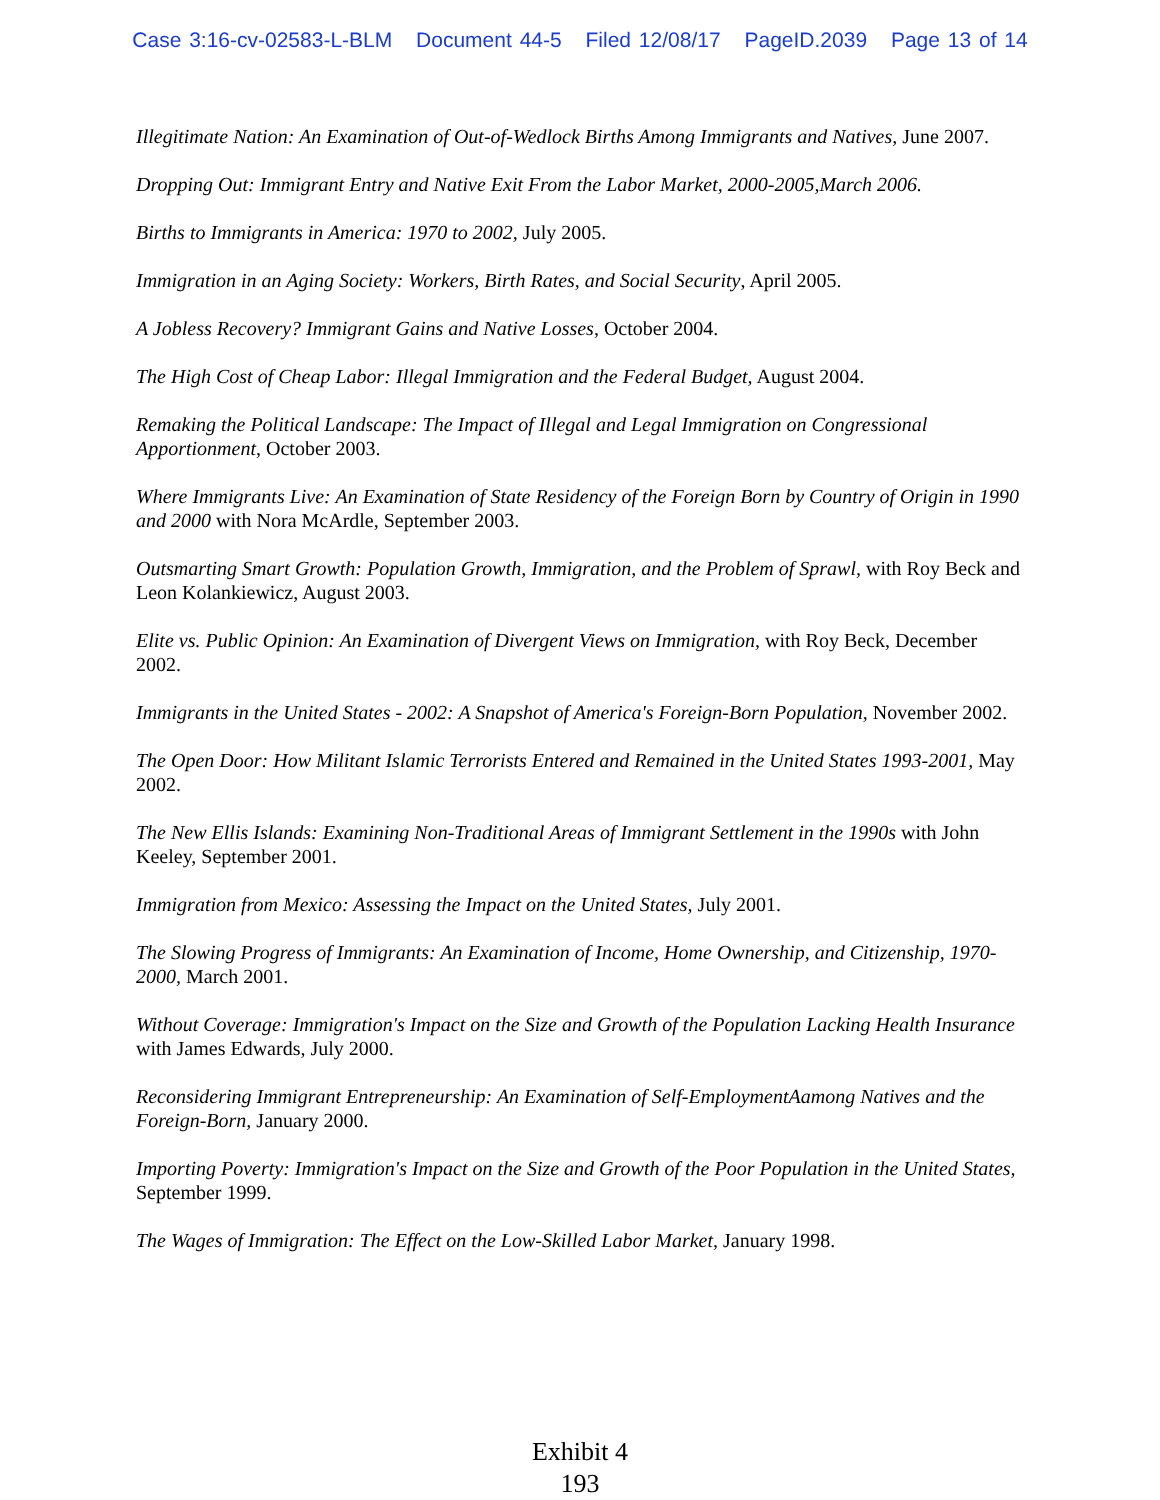Case 3:16-cv-02583-L-BLM Document 44-5 Filed 12/08/17 PageID.2039 Page 13 of 14
Illegitimate Nation: An Examination of Out-of-Wedlock Births Among Immigrants and Natives, June 2007.
Dropping Out: Immigrant Entry and Native Exit From the Labor Market, 2000-2005,March 2006.
Births to Immigrants in America: 1970 to 2002, July 2005.
Immigration in an Aging Society: Workers, Birth Rates, and Social Security, April 2005.
A Jobless Recovery? Immigrant Gains and Native Losses, October 2004.
The High Cost of Cheap Labor: Illegal Immigration and the Federal Budget, August 2004.
Remaking the Political Landscape: The Impact of Illegal and Legal Immigration on Congressional Apportionment, October 2003.
Where Immigrants Live: An Examination of State Residency of the Foreign Born by Country of Origin in 1990 and 2000 with Nora McArdle, September 2003.
Outsmarting Smart Growth: Population Growth, Immigration, and the Problem of Sprawl, with Roy Beck and Leon Kolankiewicz, August 2003.
Elite vs. Public Opinion: An Examination of Divergent Views on Immigration, with Roy Beck, December 2002.
Immigrants in the United States - 2002: A Snapshot of America's Foreign-Born Population, November 2002.
The Open Door: How Militant Islamic Terrorists Entered and Remained in the United States 1993-2001, May 2002.
The New Ellis Islands: Examining Non-Traditional Areas of Immigrant Settlement in the 1990s with John Keeley, September 2001.
Immigration from Mexico: Assessing the Impact on the United States, July 2001.
The Slowing Progress of Immigrants: An Examination of Income, Home Ownership, and Citizenship, 1970-2000, March 2001.
Without Coverage: Immigration's Impact on the Size and Growth of the Population Lacking Health Insurance with James Edwards, July 2000.
Reconsidering Immigrant Entrepreneurship: An Examination of Self-EmploymentAamong Natives and the Foreign-Born, January 2000.
Importing Poverty: Immigration's Impact on the Size and Growth of the Poor Population in the United States, September 1999.
The Wages of Immigration: The Effect on the Low-Skilled Labor Market, January 1998.
Exhibit 4
193